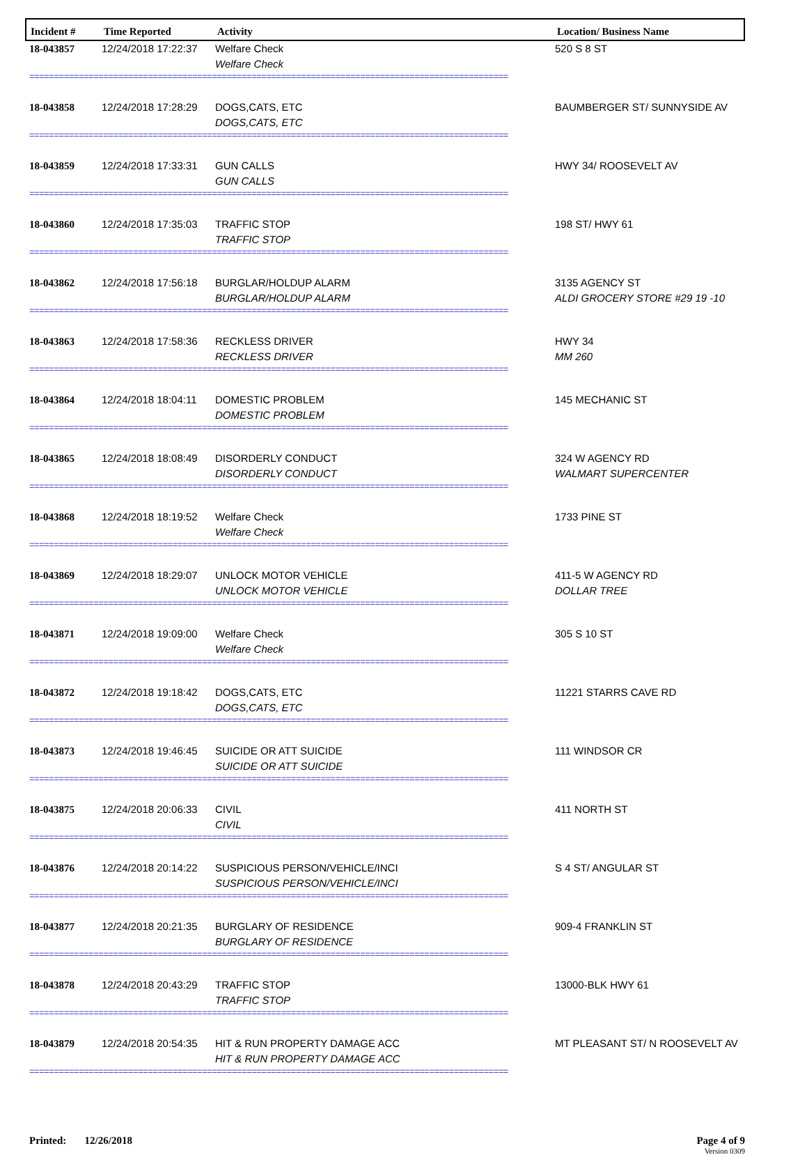Incident #
Time Reported
Activity
Location/ Business Name
| 18-043857 | 12/24/2018 17:22:37 | Welfare Check Welfare Check | 520 S 8 ST |
| ================================================================================================= | | | |
| 18-043858 | 12/24/2018 17:28:29 | DOGS,CATS, ETC DOGS,CATS, ETC | BAUMBERGER ST/ SUNNYSIDE AV |
| ================================================================================================= | | | |
| 18-043859 | 12/24/2018 17:33:31 | GUN CALLS GUN CALLS | HWY 34/ ROOSEVELT AV |
| ================================================================================================= | | | |
| 18-043860 | 12/24/2018 17:35:03 | TRAFFIC STOP TRAFFIC STOP | 198 ST/ HWY 61 |
| ================================================================================================= | | | |
| 18-043862 | 12/24/2018 17:56:18 | BURGLAR/HOLDUP ALARM BURGLAR/HOLDUP ALARM | 3135 AGENCY ST ALDI GROCERY STORE #29 19 -10 |
| ================================================================================================= | | | |
| 18-043863 | 12/24/2018 17:58:36 | RECKLESS DRIVER RECKLESS DRIVER | HWY 34 MM 260 |
| ================================================================================================= | | | |
| 18-043864 | 12/24/2018 18:04:11 | DOMESTIC PROBLEM DOMESTIC PROBLEM | 145 MECHANIC ST |
| ================================================================================================= | | | |
| 18-043865 | 12/24/2018 18:08:49 | DISORDERLY CONDUCT DISORDERLY CONDUCT | 324 W AGENCY RD WALMART SUPERCENTER |
| ================================================================================================= | | | |
| 18-043868 | 12/24/2018 18:19:52 | Welfare Check Welfare Check | 1733 PINE ST |
| ================================================================================================= | | | |
| 18-043869 | 12/24/2018 18:29:07 | UNLOCK MOTOR VEHICLE UNLOCK MOTOR VEHICLE | 411-5 W AGENCY RD DOLLAR TREE |
| ================================================================================================= | | | |
| 18-043871 | 12/24/2018 19:09:00 | Welfare Check Welfare Check | 305 S 10 ST |
| ================================================================================================= | | | |
| 18-043872 | 12/24/2018 19:18:42 | DOGS,CATS, ETC DOGS,CATS, ETC | 11221 STARRS CAVE RD |
| ================================================================================================= | | | |
| 18-043873 | 12/24/2018 19:46:45 | SUICIDE OR ATT SUICIDE SUICIDE OR ATT SUICIDE | 111 WINDSOR CR |
| ================================================================================================= | | | |
| 18-043875 | 12/24/2018 20:06:33 | CIVIL CIVIL | 411 NORTH ST |
| ================================================================================================= | | | |
| 18-043876 | 12/24/2018 20:14:22 | SUSPICIOUS PERSON/VEHICLE/INCI SUSPICIOUS PERSON/VEHICLE/INCI | S 4 ST/ ANGULAR ST |
| ================================================================================================= | | | |
| 18-043877 | 12/24/2018 20:21:35 | BURGLARY OF RESIDENCE BURGLARY OF RESIDENCE | 909-4 FRANKLIN ST |
| ================================================================================================= | | | |
| 18-043878 | 12/24/2018 20:43:29 | TRAFFIC STOP TRAFFIC STOP | 13000-BLK HWY 61 |
| ================================================================================================= | | | |
| 18-043879 | 12/24/2018 20:54:35 | HIT & RUN PROPERTY DAMAGE ACC HIT & RUN PROPERTY DAMAGE ACC | MT PLEASANT ST/ N ROOSEVELT AV |
| ================================================================================================= | | | |
Printed: 12/26/2018 Page 4 of 9
Version 0309